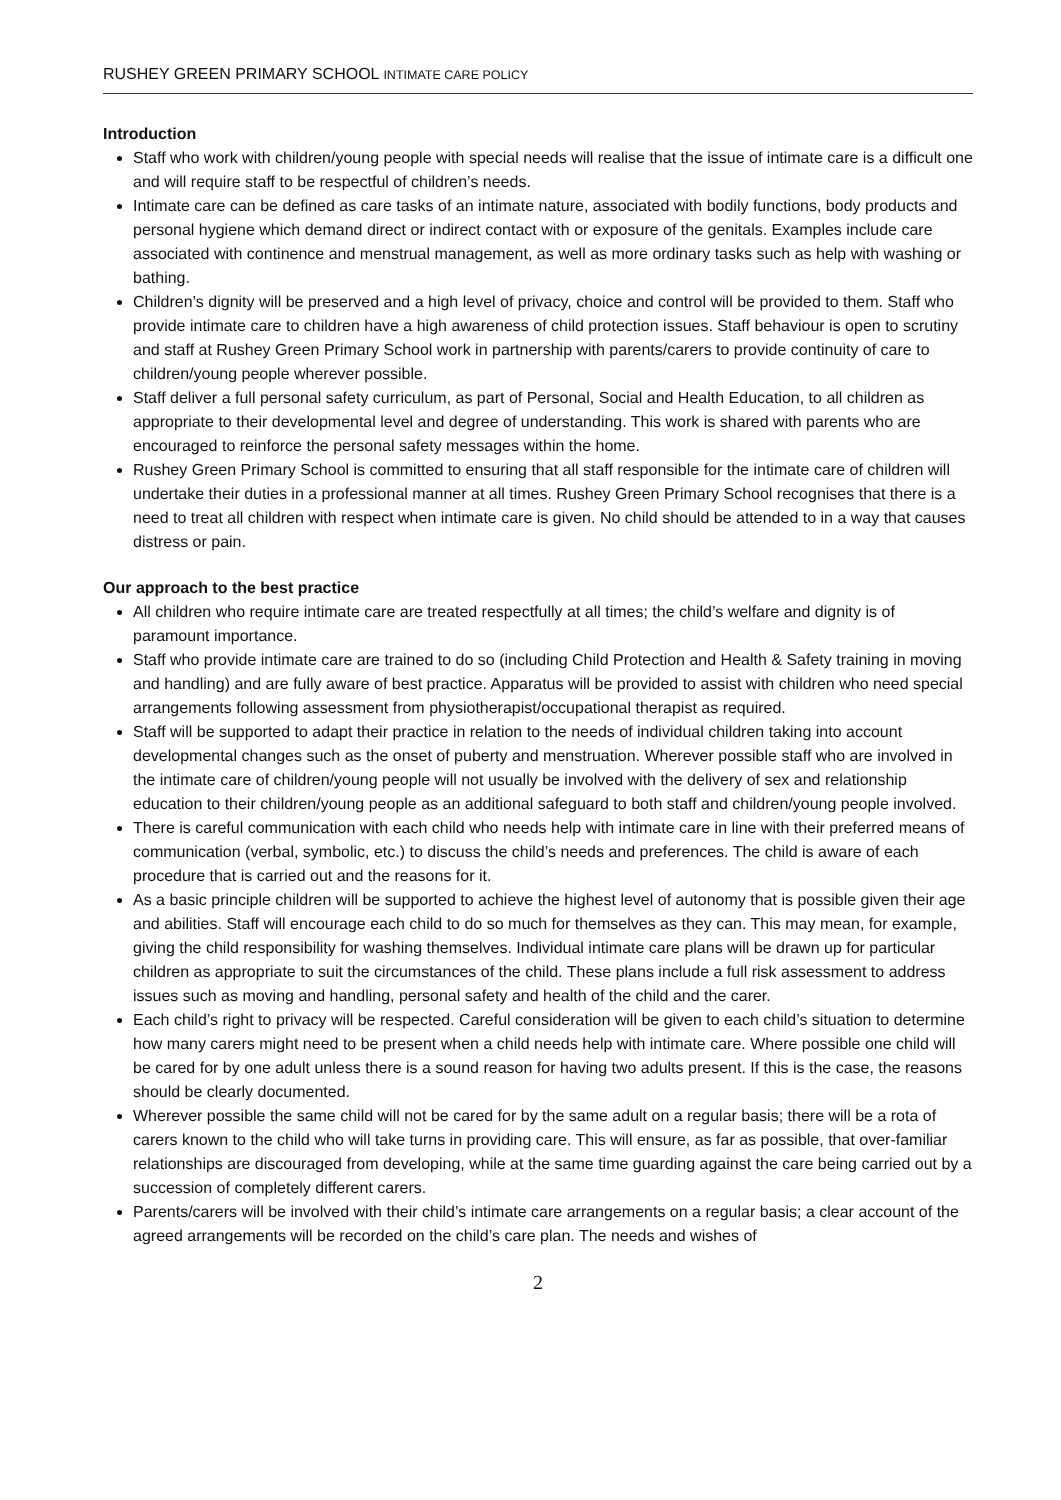RUSHEY GREEN PRIMARY SCHOOL INTIMATE CARE POLICY
Introduction
Staff who work with children/young people with special needs will realise that the issue of intimate care is a difficult one and will require staff to be respectful of children’s needs.
Intimate care can be defined as care tasks of an intimate nature, associated with bodily functions, body products and personal hygiene which demand direct or indirect contact with or exposure of the genitals. Examples include care associated with continence and menstrual management, as well as more ordinary tasks such as help with washing or bathing.
Children’s dignity will be preserved and a high level of privacy, choice and control will be provided to them. Staff who provide intimate care to children have a high awareness of child protection issues. Staff behaviour is open to scrutiny and staff at Rushey Green Primary School work in partnership with parents/carers to provide continuity of care to children/young people wherever possible.
Staff deliver a full personal safety curriculum, as part of Personal, Social and Health Education, to all children as appropriate to their developmental level and degree of understanding. This work is shared with parents who are encouraged to reinforce the personal safety messages within the home.
Rushey Green Primary School is committed to ensuring that all staff responsible for the intimate care of children will undertake their duties in a professional manner at all times. Rushey Green Primary School recognises that there is a need to treat all children with respect when intimate care is given. No child should be attended to in a way that causes distress or pain.
Our approach to the best practice
All children who require intimate care are treated respectfully at all times; the child’s welfare and dignity is of paramount importance.
Staff who provide intimate care are trained to do so (including Child Protection and Health & Safety training in moving and handling) and are fully aware of best practice. Apparatus will be provided to assist with children who need special arrangements following assessment from physiotherapist/occupational therapist as required.
Staff will be supported to adapt their practice in relation to the needs of individual children taking into account developmental changes such as the onset of puberty and menstruation. Wherever possible staff who are involved in the intimate care of children/young people will not usually be involved with the delivery of sex and relationship education to their children/young people as an additional safeguard to both staff and children/young people involved.
There is careful communication with each child who needs help with intimate care in line with their preferred means of communication (verbal, symbolic, etc.) to discuss the child’s needs and preferences. The child is aware of each procedure that is carried out and the reasons for it.
As a basic principle children will be supported to achieve the highest level of autonomy that is possible given their age and abilities. Staff will encourage each child to do so much for themselves as they can. This may mean, for example, giving the child responsibility for washing themselves. Individual intimate care plans will be drawn up for particular children as appropriate to suit the circumstances of the child. These plans include a full risk assessment to address issues such as moving and handling, personal safety and health of the child and the carer.
Each child’s right to privacy will be respected. Careful consideration will be given to each child’s situation to determine how many carers might need to be present when a child needs help with intimate care. Where possible one child will be cared for by one adult unless there is a sound reason for having two adults present. If this is the case, the reasons should be clearly documented.
Wherever possible the same child will not be cared for by the same adult on a regular basis; there will be a rota of carers known to the child who will take turns in providing care. This will ensure, as far as possible, that over-familiar relationships are discouraged from developing, while at the same time guarding against the care being carried out by a succession of completely different carers.
Parents/carers will be involved with their child’s intimate care arrangements on a regular basis; a clear account of the agreed arrangements will be recorded on the child’s care plan. The needs and wishes of
2